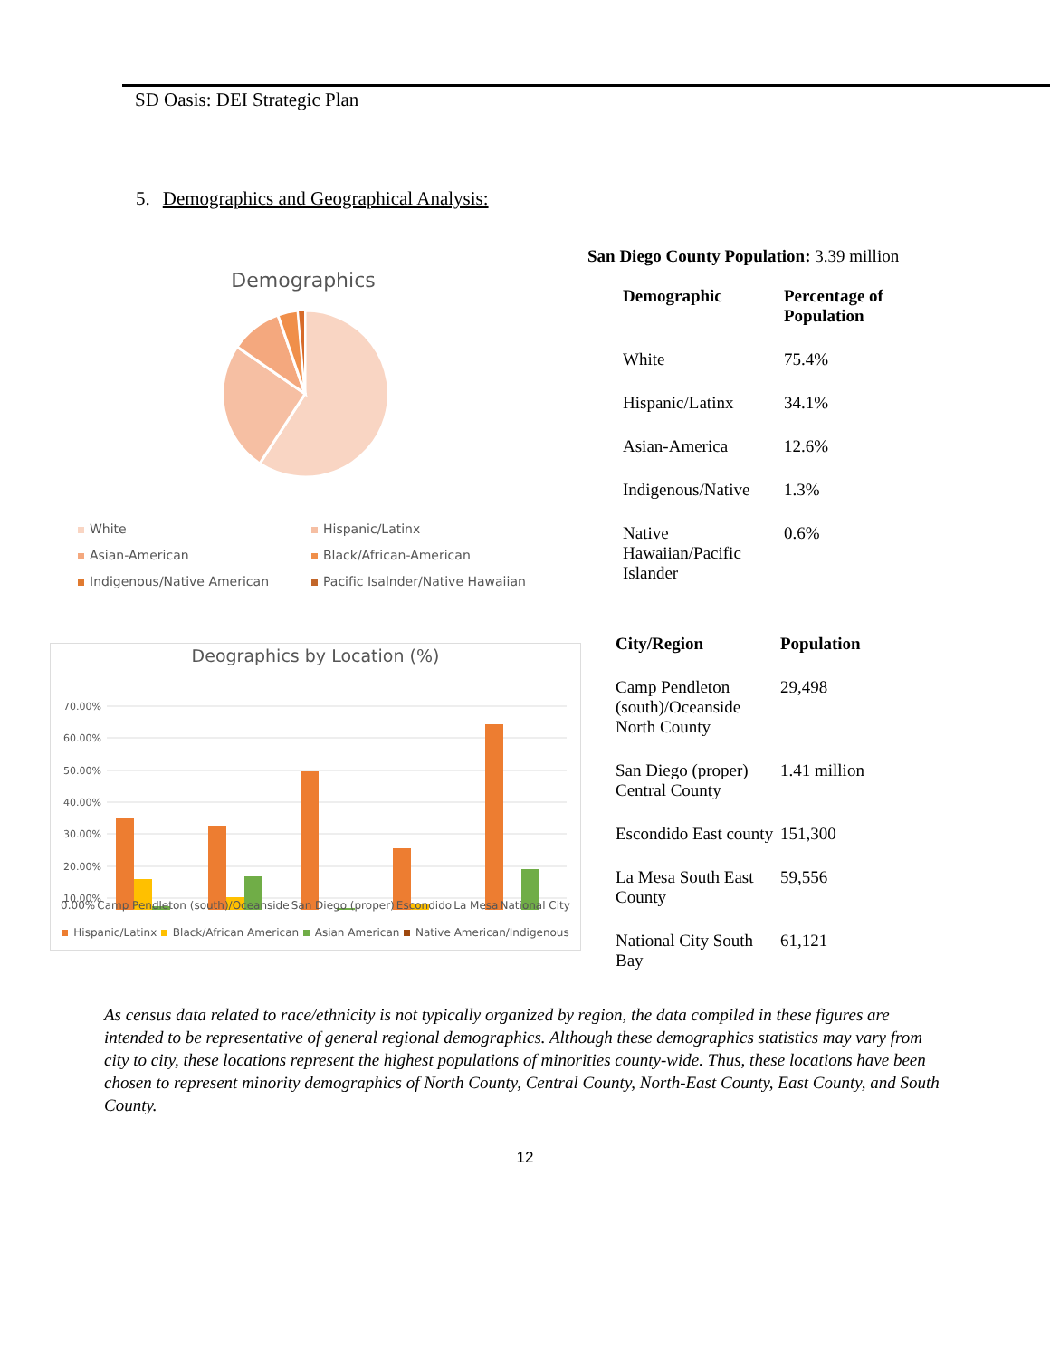SD Oasis: DEI Strategic Plan
5. Demographics and Geographical Analysis:
Demographics
White
Hispanic/Latinx
Asian-American
Black/African-American
Indigenous/Native American
Pacific Isalnder/Native Hawaiian
Deographics by Location (%)
70.00%
60.00%
50.00%
40.00%
30.00%
20.00%
10.00%
0.00% Camp Pendleton (south)/Oceanside San Diego (proper) Escondido La Mesa National City
Hispanic/Latinx Black/African American Asian American Native American/Indigenous
San Diego County Population: 3.39 million
| Demographic | Percentage of Population |
| --- | --- |
| White | 75.4% |
| Hispanic/Latinx | 34.1% |
| Asian-America | 12.6% |
| Indigenous/Native | 1.3% |
| Native Hawaiian/Pacific Islander | 0.6% |
| City/Region | Population |
| --- | --- |
| Camp Pendleton (south)/Oceanside North County | 29,498 |
| San Diego (proper) Central County | 1.41 million |
| Escondido East county | 151,300 |
| La Mesa South East County | 59,556 |
| National City South Bay | 61,121 |
As census data related to race/ethnicity is not typically organized by region, the data compiled in these figures are intended to be representative of general regional demographics. Although these demographics statistics may vary from city to city, these locations represent the highest populations of minorities county-wide. Thus, these locations have been chosen to represent minority demographics of North County, Central County, North-East County, East County, and South County.
12